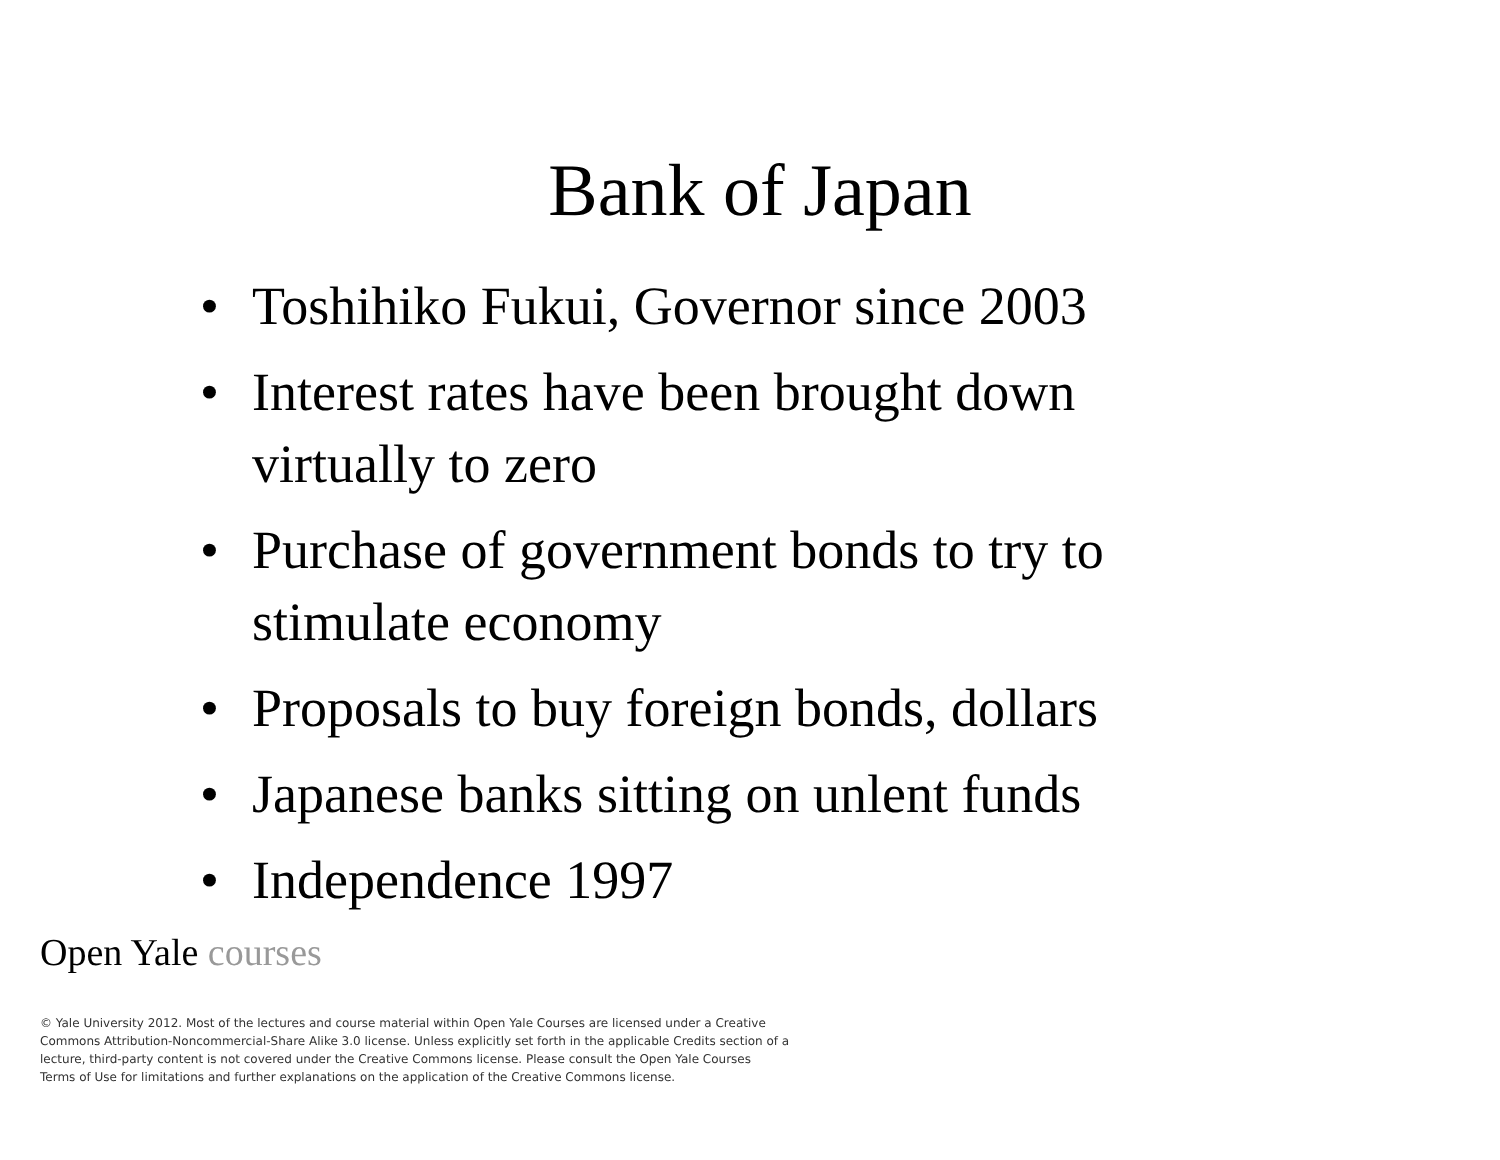Bank of Japan
• Toshihiko Fukui, Governor since 2003
• Interest rates have been brought down virtually to zero
• Purchase of government bonds to try to stimulate economy
• Proposals to buy foreign bonds, dollars
• Japanese banks sitting on unlent funds
• Independence 1997
Open Yale courses
© Yale University 2012. Most of the lectures and course material within Open Yale Courses are licensed under a Creative Commons Attribution-Noncommercial-Share Alike 3.0 license. Unless explicitly set forth in the applicable Credits section of a lecture, third-party content is not covered under the Creative Commons license. Please consult the Open Yale Courses Terms of Use for limitations and further explanations on the application of the Creative Commons license.